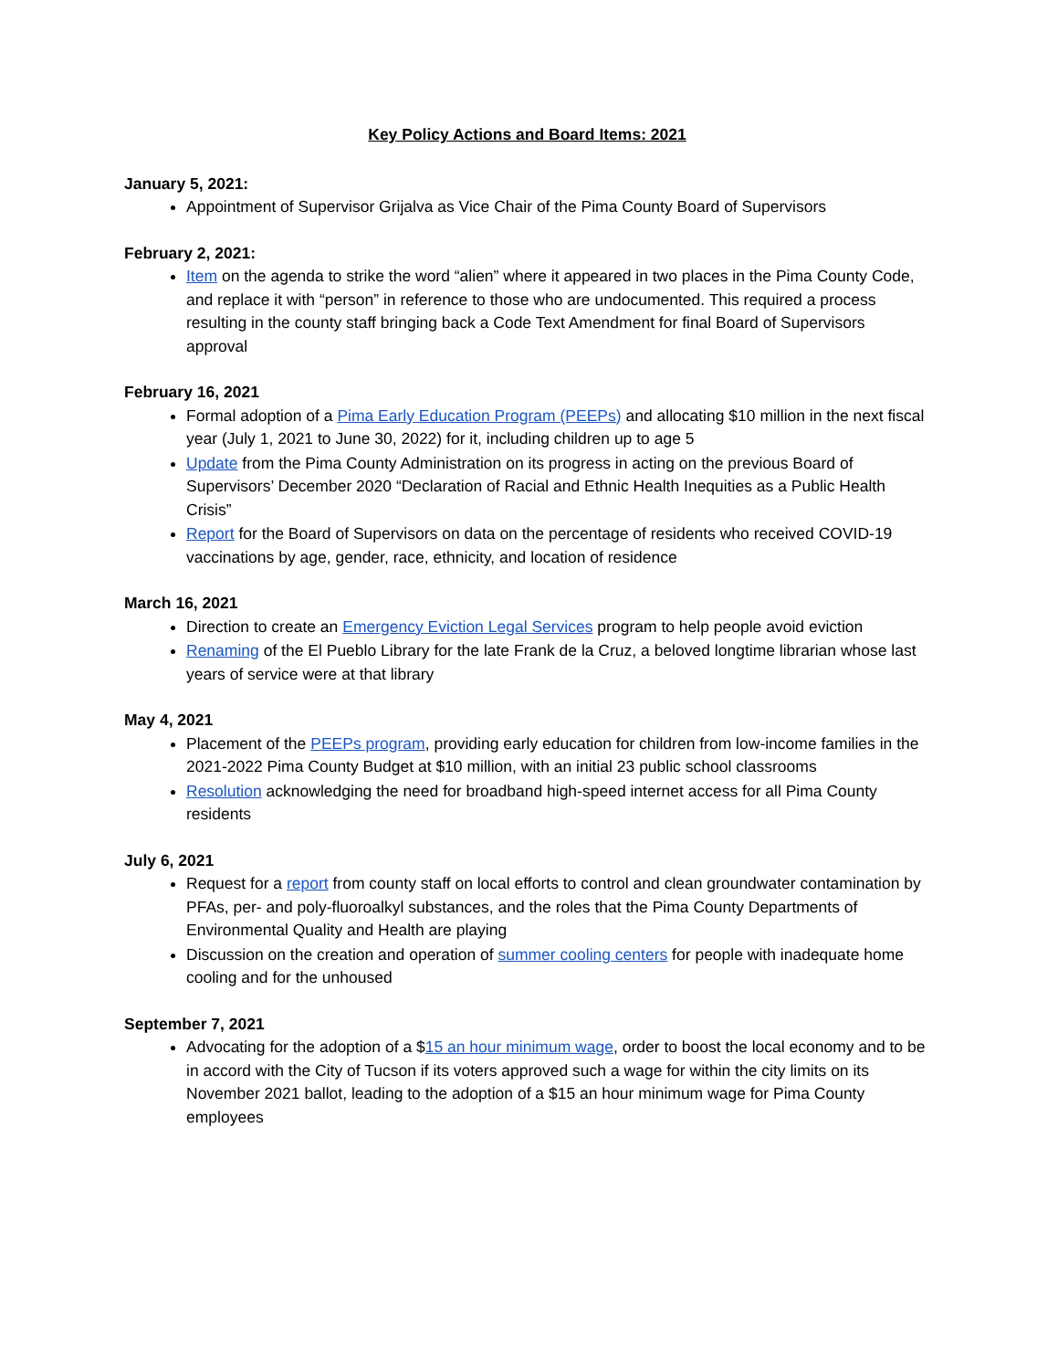Key Policy Actions and Board Items: 2021
January 5, 2021:
Appointment of Supervisor Grijalva as Vice Chair of the Pima County Board of Supervisors
February 2, 2021:
Item on the agenda to strike the word “alien” where it appeared in two places in the Pima County Code, and replace it with “person” in reference to those who are undocumented. This required a process resulting in the county staff bringing back a Code Text Amendment for final Board of Supervisors approval
February 16, 2021
Formal adoption of a Pima Early Education Program (PEEPs) and allocating $10 million in the next fiscal year (July 1, 2021 to June 30, 2022) for it, including children up to age 5
Update from the Pima County Administration on its progress in acting on the previous Board of Supervisors’ December 2020 “Declaration of Racial and Ethnic Health Inequities as a Public Health Crisis”
Report for the Board of Supervisors on data on the percentage of residents who received COVID-19 vaccinations by age, gender, race, ethnicity, and location of residence
March 16, 2021
Direction to create an Emergency Eviction Legal Services program to help people avoid eviction
Renaming of the El Pueblo Library for the late Frank de la Cruz, a beloved longtime librarian whose last years of service were at that library
May 4, 2021
Placement of the PEEPs program, providing early education for children from low-income families in the 2021-2022 Pima County Budget at $10 million, with an initial 23 public school classrooms
Resolution acknowledging the need for broadband high-speed internet access for all Pima County residents
July 6, 2021
Request for a report from county staff on local efforts to control and clean groundwater contamination by PFAs, per- and poly-fluoroalkyl substances, and the roles that the Pima County Departments of Environmental Quality and Health are playing
Discussion on the creation and operation of summer cooling centers for people with inadequate home cooling and for the unhoused
September 7, 2021
Advocating for the adoption of a $15 an hour minimum wage, order to boost the local economy and to be in accord with the City of Tucson if its voters approved such a wage for within the city limits on its November 2021 ballot, leading to the adoption of a $15 an hour minimum wage for Pima County employees